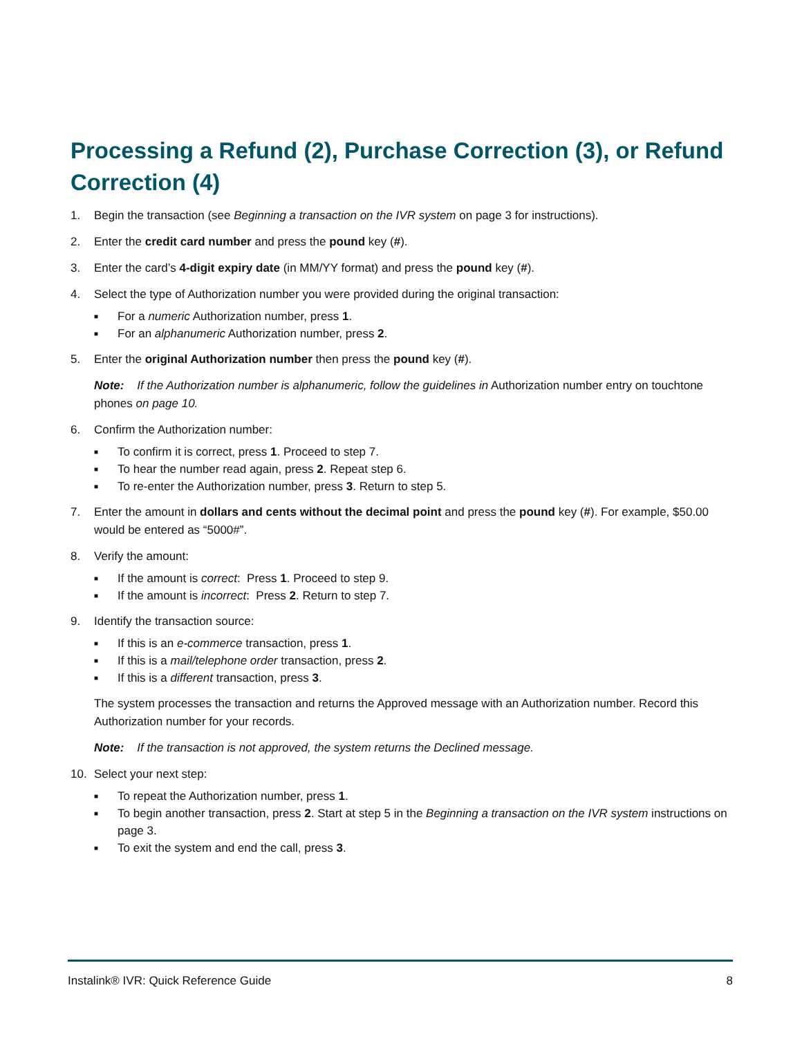Processing a Refund (2), Purchase Correction (3), or Refund Correction (4)
1. Begin the transaction (see Beginning a transaction on the IVR system on page 3 for instructions).
2. Enter the credit card number and press the pound key (#).
3. Enter the card’s 4-digit expiry date (in MM/YY format) and press the pound key (#).
4. Select the type of Authorization number you were provided during the original transaction:
■ For a numeric Authorization number, press 1.
■ For an alphanumeric Authorization number, press 2.
5. Enter the original Authorization number then press the pound key (#).
Note: If the Authorization number is alphanumeric, follow the guidelines in Authorization number entry on touchtone phones on page 10.
6. Confirm the Authorization number:
■ To confirm it is correct, press 1. Proceed to step 7.
■ To hear the number read again, press 2. Repeat step 6.
■ To re-enter the Authorization number, press 3. Return to step 5.
7. Enter the amount in dollars and cents without the decimal point and press the pound key (#). For example, $50.00 would be entered as “5000#”.
8. Verify the amount:
■ If the amount is correct: Press 1. Proceed to step 9.
■ If the amount is incorrect: Press 2. Return to step 7.
9. Identify the transaction source:
■ If this is an e-commerce transaction, press 1.
■ If this is a mail/telephone order transaction, press 2.
■ If this is a different transaction, press 3.
The system processes the transaction and returns the Approved message with an Authorization number. Record this Authorization number for your records.
Note: If the transaction is not approved, the system returns the Declined message.
10. Select your next step:
■ To repeat the Authorization number, press 1.
■ To begin another transaction, press 2. Start at step 5 in the Beginning a transaction on the IVR system instructions on page 3.
■ To exit the system and end the call, press 3.
Instalink® IVR: Quick Reference Guide 8